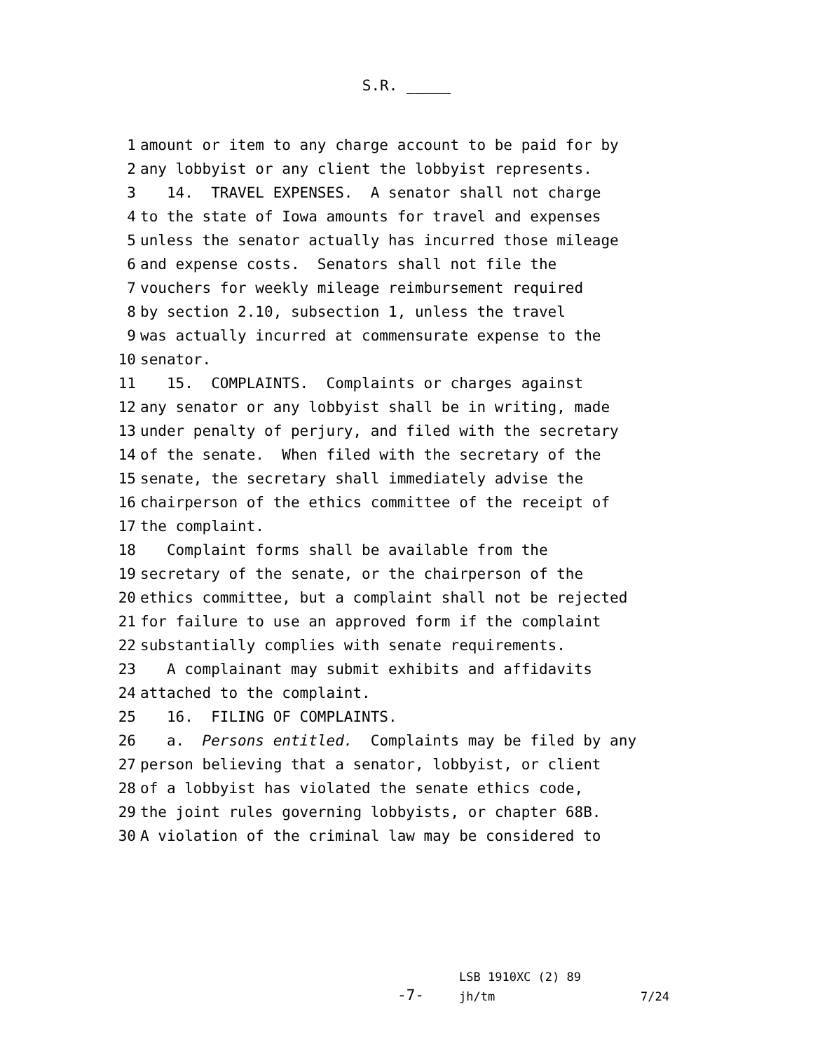S.R. _____
1 amount or item to any charge account to be paid for by
2 any lobbyist or any client the lobbyist represents.
3 14. TRAVEL EXPENSES. A senator shall not charge
4 to the state of Iowa amounts for travel and expenses
5 unless the senator actually has incurred those mileage
6 and expense costs. Senators shall not file the
7 vouchers for weekly mileage reimbursement required
8 by section 2.10, subsection 1, unless the travel
9 was actually incurred at commensurate expense to the
10 senator.
11 15. COMPLAINTS. Complaints or charges against
12 any senator or any lobbyist shall be in writing, made
13 under penalty of perjury, and filed with the secretary
14 of the senate. When filed with the secretary of the
15 senate, the secretary shall immediately advise the
16 chairperson of the ethics committee of the receipt of
17 the complaint.
18 Complaint forms shall be available from the
19 secretary of the senate, or the chairperson of the
20 ethics committee, but a complaint shall not be rejected
21 for failure to use an approved form if the complaint
22 substantially complies with senate requirements.
23 A complainant may submit exhibits and affidavits
24 attached to the complaint.
25 16. FILING OF COMPLAINTS.
26 a. Persons entitled. Complaints may be filed by any
27 person believing that a senator, lobbyist, or client
28 of a lobbyist has violated the senate ethics code,
29 the joint rules governing lobbyists, or chapter 68B.
30 A violation of the criminal law may be considered to
-7-
LSB 1910XC (2) 89
jh/tm 7/24